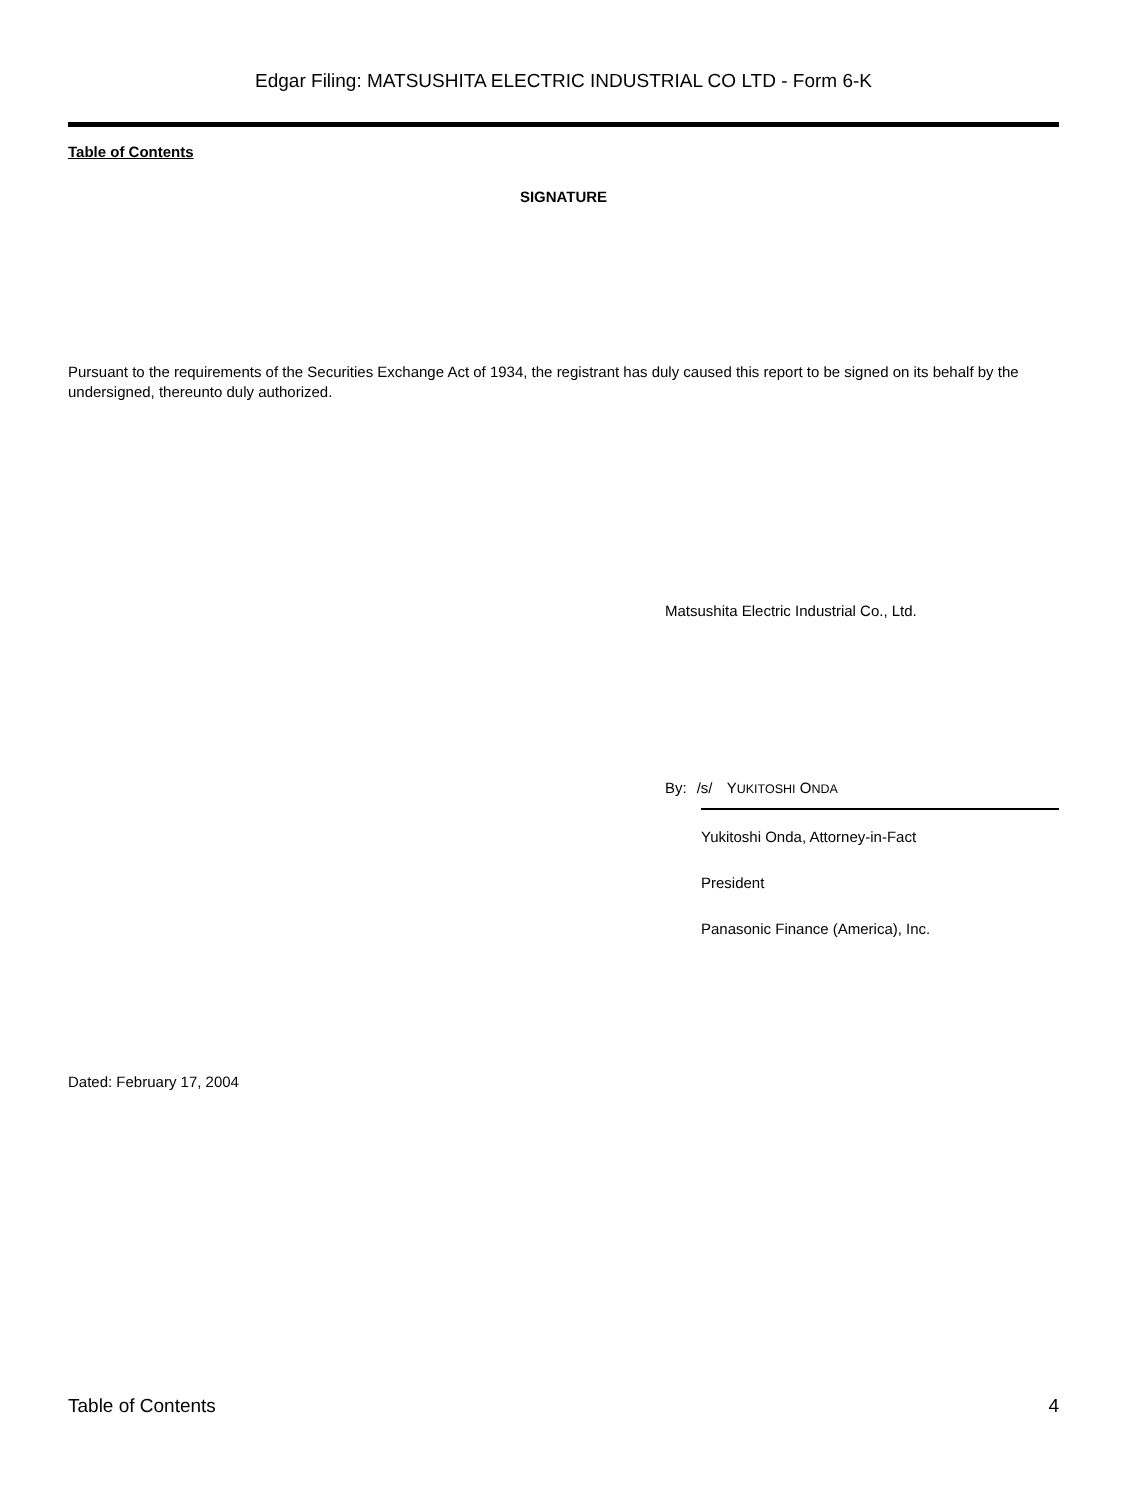Edgar Filing: MATSUSHITA ELECTRIC INDUSTRIAL CO LTD - Form 6-K
Table of Contents
SIGNATURE
Pursuant to the requirements of the Securities Exchange Act of 1934, the registrant has duly caused this report to be signed on its behalf by the undersigned, thereunto duly authorized.
Matsushita Electric Industrial Co., Ltd.
By: /s/ YUKITOSHI ONDA
Yukitoshi Onda, Attorney-in-Fact
President
Panasonic Finance (America), Inc.
Dated: February 17, 2004
Table of Contents 4